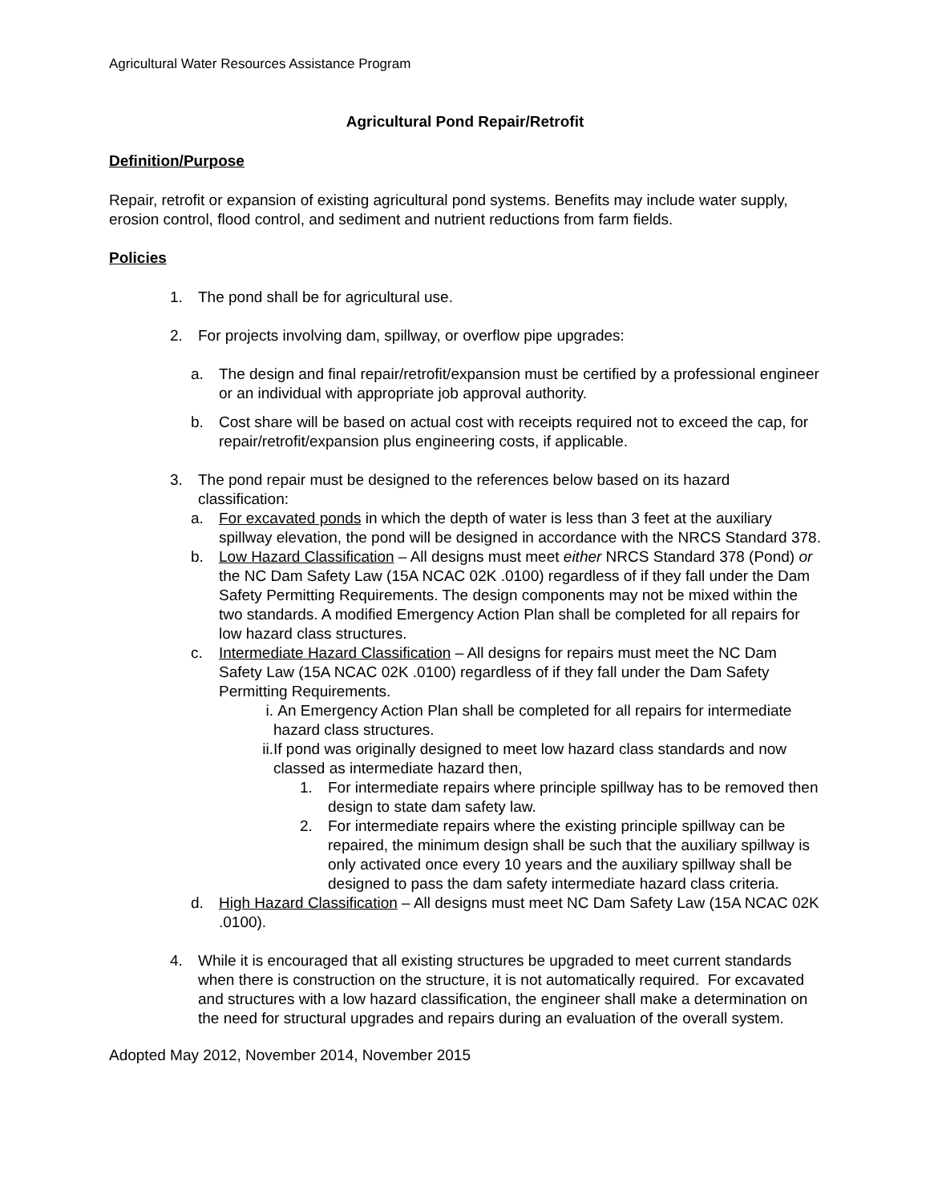Agricultural Water Resources Assistance Program
Agricultural Pond Repair/Retrofit
Definition/Purpose
Repair, retrofit or expansion of existing agricultural pond systems. Benefits may include water supply, erosion control, flood control, and sediment and nutrient reductions from farm fields.
Policies
1. The pond shall be for agricultural use.
2. For projects involving dam, spillway, or overflow pipe upgrades:
a. The design and final repair/retrofit/expansion must be certified by a professional engineer or an individual with appropriate job approval authority.
b. Cost share will be based on actual cost with receipts required not to exceed the cap, for repair/retrofit/expansion plus engineering costs, if applicable.
3. The pond repair must be designed to the references below based on its hazard classification:
a. For excavated ponds in which the depth of water is less than 3 feet at the auxiliary spillway elevation, the pond will be designed in accordance with the NRCS Standard 378.
b. Low Hazard Classification – All designs must meet either NRCS Standard 378 (Pond) or the NC Dam Safety Law (15A NCAC 02K .0100) regardless of if they fall under the Dam Safety Permitting Requirements. The design components may not be mixed within the two standards. A modified Emergency Action Plan shall be completed for all repairs for low hazard class structures.
c. Intermediate Hazard Classification – All designs for repairs must meet the NC Dam Safety Law (15A NCAC 02K .0100) regardless of if they fall under the Dam Safety Permitting Requirements.
i. An Emergency Action Plan shall be completed for all repairs for intermediate hazard class structures.
ii. If pond was originally designed to meet low hazard class standards and now classed as intermediate hazard then,
1. For intermediate repairs where principle spillway has to be removed then design to state dam safety law.
2. For intermediate repairs where the existing principle spillway can be repaired, the minimum design shall be such that the auxiliary spillway is only activated once every 10 years and the auxiliary spillway shall be designed to pass the dam safety intermediate hazard class criteria.
d. High Hazard Classification – All designs must meet NC Dam Safety Law (15A NCAC 02K .0100).
4. While it is encouraged that all existing structures be upgraded to meet current standards when there is construction on the structure, it is not automatically required. For excavated and structures with a low hazard classification, the engineer shall make a determination on the need for structural upgrades and repairs during an evaluation of the overall system.
Adopted May 2012, November 2014, November 2015